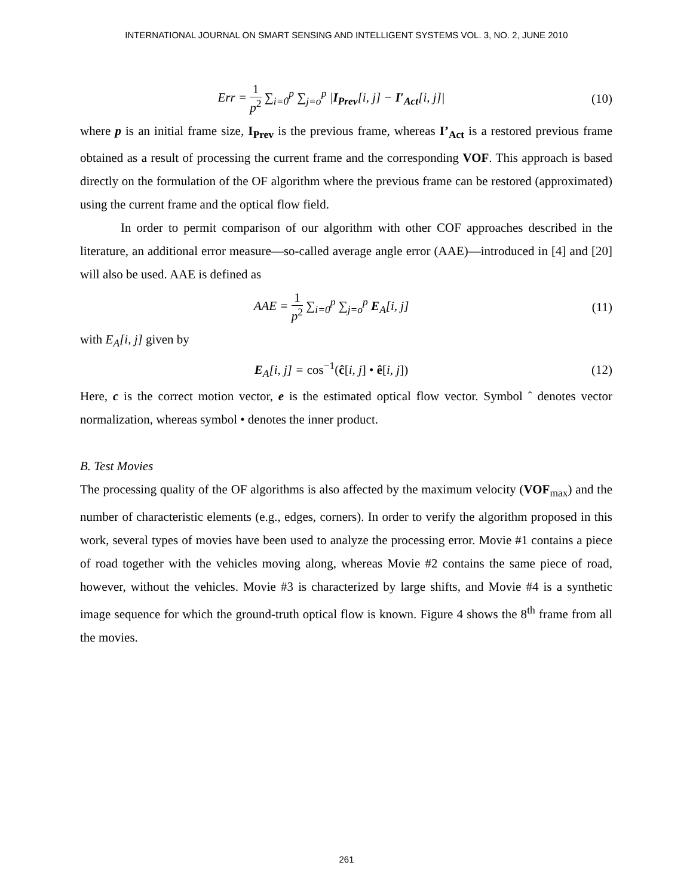INTERNATIONAL JOURNAL ON SMART SENSING AND INTELLIGENT SYSTEMS VOL. 3, NO. 2, JUNE 2010
Err = 1 p<sup>2</sup> ∑<sub>i=0</sub><sup>p</sup> ∑<sub>j=o</sub><sup>p</sup> |I<sub>Prev</sub>[i, j] − I′<sub>Act</sub>[i, j]|
(10)
where p is an initial frame size, I<sub>Prev</sub> is the previous frame, whereas I’<sub>Act</sub> is a restored previous frame obtained as a result of processing the current frame and the corresponding VOF. This approach is based directly on the formulation of the OF algorithm where the previous frame can be restored (approximated) using the current frame and the optical flow field.
In order to permit comparison of our algorithm with other COF approaches described in the literature, an additional error measure—so-called average angle error (AAE)—introduced in [4] and [20] will also be used. AAE is defined as
AAE = 1 p<sup>2</sup> ∑<sub>i=0</sub><sup>p</sup> ∑<sub>j=o</sub><sup>p</sup> E<sub>A</sub>[i, j]
(11)
with E<sub>A</sub>[i, j] given by
E<sub>A</sub>[i, j] = cos<sup>−1</sup>(ĉ[i, j] • ê[i, j])
(12)
Here, c is the correct motion vector, e is the estimated optical flow vector. Symbol ˆ denotes vector normalization, whereas symbol • denotes the inner product.
B. Test Movies
The processing quality of the OF algorithms is also affected by the maximum velocity (VOF<sub>max</sub>) and the number of characteristic elements (e.g., edges, corners). In order to verify the algorithm proposed in this work, several types of movies have been used to analyze the processing error. Movie #1 contains a piece of road together with the vehicles moving along, whereas Movie #2 contains the same piece of road, however, without the vehicles. Movie #3 is characterized by large shifts, and Movie #4 is a synthetic image sequence for which the ground-truth optical flow is known. Figure 4 shows the 8<sup>th</sup> frame from all the movies.
261